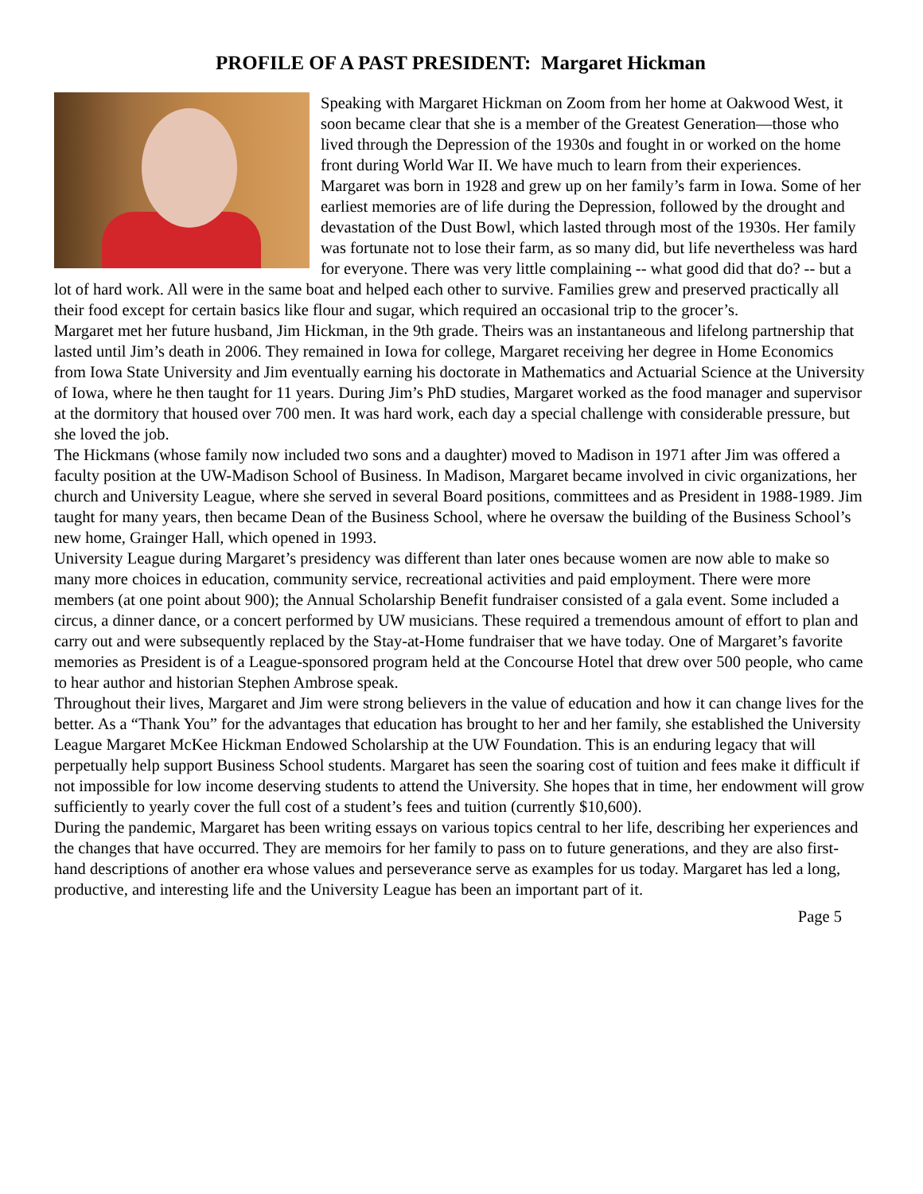PROFILE OF A PAST PRESIDENT: Margaret Hickman
Speaking with Margaret Hickman on Zoom from her home at Oakwood West, it soon became clear that she is a member of the Greatest Generation—those who lived through the Depression of the 1930s and fought in or worked on the home front during World War II. We have much to learn from their experiences.
Margaret was born in 1928 and grew up on her family’s farm in Iowa. Some of her earliest memories are of life during the Depression, followed by the drought and devastation of the Dust Bowl, which lasted through most of the 1930s. Her family was fortunate not to lose their farm, as so many did, but life nevertheless was hard for everyone. There was very little complaining -- what good did that do? -- but a lot of hard work. All were in the same boat and helped each other to survive. Families grew and preserved practically all their food except for certain basics like flour and sugar, which required an occasional trip to the grocer’s.
Margaret met her future husband, Jim Hickman, in the 9th grade. Theirs was an instantaneous and lifelong partnership that lasted until Jim’s death in 2006. They remained in Iowa for college, Margaret receiving her degree in Home Economics from Iowa State University and Jim eventually earning his doctorate in Mathematics and Actuarial Science at the University of Iowa, where he then taught for 11 years. During Jim’s PhD studies, Margaret worked as the food manager and supervisor at the dormitory that housed over 700 men. It was hard work, each day a special challenge with considerable pressure, but she loved the job.
The Hickmans (whose family now included two sons and a daughter) moved to Madison in 1971 after Jim was offered a faculty position at the UW-Madison School of Business. In Madison, Margaret became involved in civic organizations, her church and University League, where she served in several Board positions, committees and as President in 1988-1989. Jim taught for many years, then became Dean of the Business School, where he oversaw the building of the Business School’s new home, Grainger Hall, which opened in 1993.
University League during Margaret’s presidency was different than later ones because women are now able to make so many more choices in education, community service, recreational activities and paid employment. There were more members (at one point about 900); the Annual Scholarship Benefit fundraiser consisted of a gala event. Some included a circus, a dinner dance, or a concert performed by UW musicians. These required a tremendous amount of effort to plan and carry out and were subsequently replaced by the Stay-at-Home fundraiser that we have today. One of Margaret’s favorite memories as President is of a League-sponsored program held at the Concourse Hotel that drew over 500 people, who came to hear author and historian Stephen Ambrose speak.
Throughout their lives, Margaret and Jim were strong believers in the value of education and how it can change lives for the better. As a “Thank You” for the advantages that education has brought to her and her family, she established the University League Margaret McKee Hickman Endowed Scholarship at the UW Foundation. This is an enduring legacy that will perpetually help support Business School students. Margaret has seen the soaring cost of tuition and fees make it difficult if not impossible for low income deserving students to attend the University. She hopes that in time, her endowment will grow sufficiently to yearly cover the full cost of a student’s fees and tuition (currently $10,600).
During the pandemic, Margaret has been writing essays on various topics central to her life, describing her experiences and the changes that have occurred. They are memoirs for her family to pass on to future generations, and they are also first-hand descriptions of another era whose values and perseverance serve as examples for us today. Margaret has led a long, productive, and interesting life and the University League has been an important part of it.
Page 5